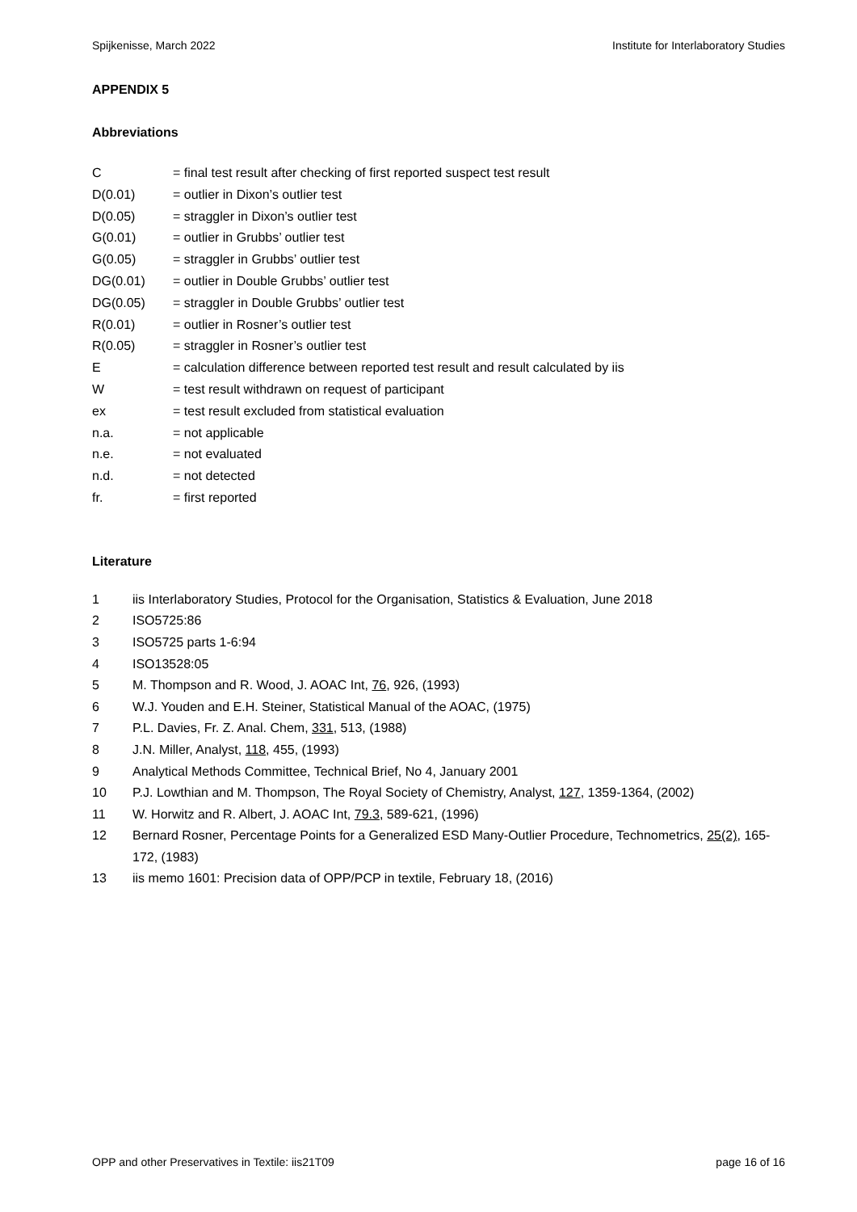Spijkenisse, March 2022 Institute for Interlaboratory Studies
APPENDIX 5
Abbreviations
C = final test result after checking of first reported suspect test result
D(0.01) = outlier in Dixon’s outlier test
D(0.05) = straggler in Dixon’s outlier test
G(0.01) = outlier in Grubbs’ outlier test
G(0.05) = straggler in Grubbs’ outlier test
DG(0.01) = outlier in Double Grubbs’ outlier test
DG(0.05) = straggler in Double Grubbs’ outlier test
R(0.01) = outlier in Rosner’s outlier test
R(0.05) = straggler in Rosner’s outlier test
E = calculation difference between reported test result and result calculated by iis
W = test result withdrawn on request of participant
ex = test result excluded from statistical evaluation
n.a. = not applicable
n.e. = not evaluated
n.d. = not detected
fr. = first reported
Literature
1 iis Interlaboratory Studies, Protocol for the Organisation, Statistics & Evaluation, June 2018
2 ISO5725:86
3 ISO5725 parts 1-6:94
4 ISO13528:05
5 M. Thompson and R. Wood, J. AOAC Int, 76, 926, (1993)
6 W.J. Youden and E.H. Steiner, Statistical Manual of the AOAC, (1975)
7 P.L. Davies, Fr. Z. Anal. Chem, 331, 513, (1988)
8 J.N. Miller, Analyst, 118, 455, (1993)
9 Analytical Methods Committee, Technical Brief, No 4, January 2001
10 P.J. Lowthian and M. Thompson, The Royal Society of Chemistry, Analyst, 127, 1359-1364, (2002)
11 W. Horwitz and R. Albert, J. AOAC Int, 79.3, 589-621, (1996)
12 Bernard Rosner, Percentage Points for a Generalized ESD Many-Outlier Procedure, Technometrics, 25(2), 165-172, (1983)
13 iis memo 1601: Precision data of OPP/PCP in textile, February 18, (2016)
OPP and other Preservatives in Textile: iis21T09 page 16 of 16